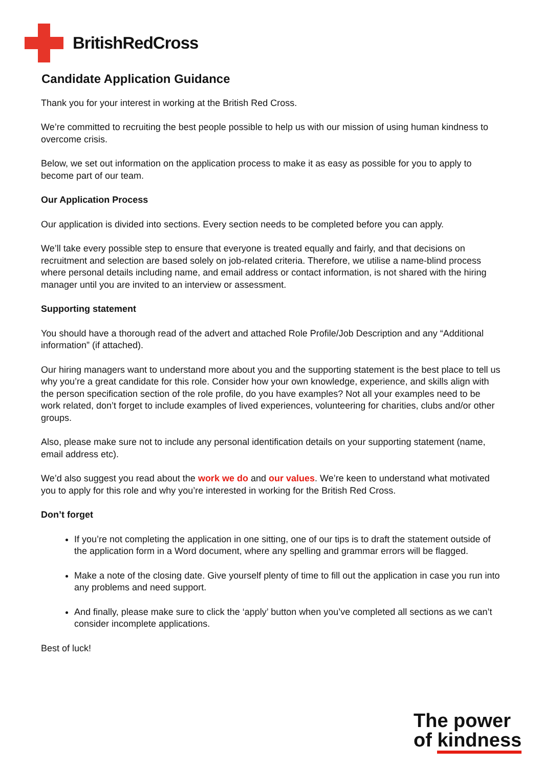BritishRedCross
Candidate Application Guidance
Thank you for your interest in working at the British Red Cross.
We’re committed to recruiting the best people possible to help us with our mission of using human kindness to overcome crisis.
Below, we set out information on the application process to make it as easy as possible for you to apply to become part of our team.
Our Application Process
Our application is divided into sections. Every section needs to be completed before you can apply.
We’ll take every possible step to ensure that everyone is treated equally and fairly, and that decisions on recruitment and selection are based solely on job-related criteria. Therefore, we utilise a name-blind process where personal details including name, and email address or contact information, is not shared with the hiring manager until you are invited to an interview or assessment.
Supporting statement
You should have a thorough read of the advert and attached Role Profile/Job Description and any “Additional information” (if attached).
Our hiring managers want to understand more about you and the supporting statement is the best place to tell us why you’re a great candidate for this role. Consider how your own knowledge, experience, and skills align with the person specification section of the role profile, do you have examples? Not all your examples need to be work related, don’t forget to include examples of lived experiences, volunteering for charities, clubs and/or other groups.
Also, please make sure not to include any personal identification details on your supporting statement (name, email address etc).
We’d also suggest you read about the work we do and our values. We’re keen to understand what motivated you to apply for this role and why you’re interested in working for the British Red Cross.
Don’t forget
If you’re not completing the application in one sitting, one of our tips is to draft the statement outside of the application form in a Word document, where any spelling and grammar errors will be flagged.
Make a note of the closing date. Give yourself plenty of time to fill out the application in case you run into any problems and need support.
And finally, please make sure to click the ‘apply’ button when you’ve completed all sections as we can’t consider incomplete applications.
Best of luck!
The power
of kindness